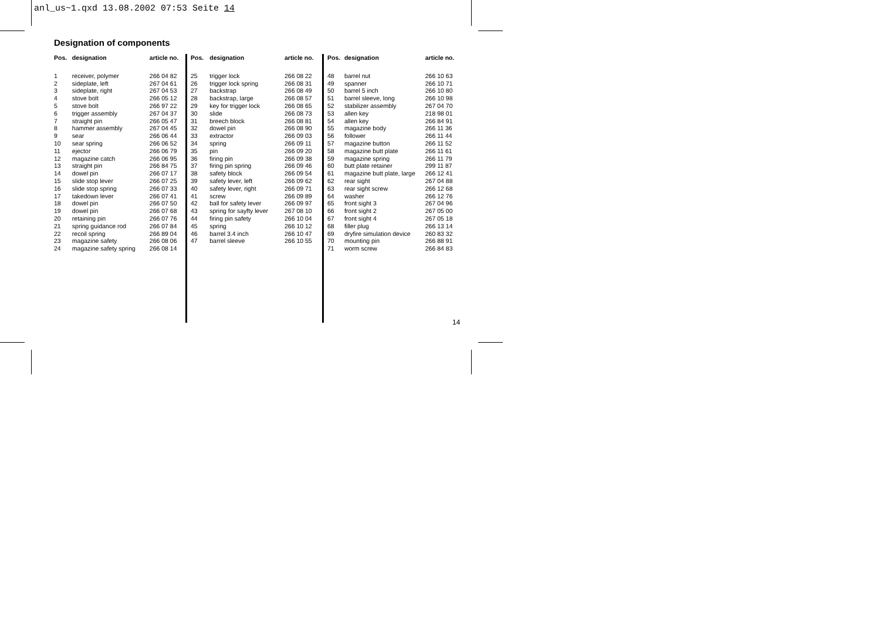anl_us~1.qxd 13.08.2002 07:53 Seite 14
Designation of components
| Pos. | designation | article no. |
| --- | --- | --- |
| 1 | receiver, polymer | 266 04 82 |
| 2 | sideplate, left | 267 04 61 |
| 3 | sideplate, right | 267 04 53 |
| 4 | stove bolt | 266 05 12 |
| 5 | stove bolt | 266 97 22 |
| 6 | trigger assembly | 267 04 37 |
| 7 | straight pin | 266 05 47 |
| 8 | hammer assembly | 267 04 45 |
| 9 | sear | 266 06 44 |
| 10 | sear spring | 266 06 52 |
| 11 | ejector | 266 06 79 |
| 12 | magazine catch | 266 06 95 |
| 13 | straight pin | 266 84 75 |
| 14 | dowel pin | 266 07 17 |
| 15 | slide stop lever | 266 07 25 |
| 16 | slide stop spring | 266 07 33 |
| 17 | takedown lever | 266 07 41 |
| 18 | dowel pin | 266 07 50 |
| 19 | dowel pin | 266 07 68 |
| 20 | retaining pin | 266 07 76 |
| 21 | spring guidance rod | 266 07 84 |
| 22 | recoil spring | 266 89 04 |
| 23 | magazine safety | 266 08 06 |
| 24 | magazine safety spring | 266 08 14 |
| Pos. | designation | article no. |
| --- | --- | --- |
| 25 | trigger lock | 266 08 22 |
| 26 | trigger lock spring | 266 08 31 |
| 27 | backstrap | 266 08 49 |
| 28 | backstrap, large | 266 08 57 |
| 29 | key for trigger lock | 266 08 65 |
| 30 | slide | 266 08 73 |
| 31 | breech block | 266 08 81 |
| 32 | dowel pin | 266 08 90 |
| 33 | extractor | 266 09 03 |
| 34 | spring | 266 09 11 |
| 35 | pin | 266 09 20 |
| 36 | firing pin | 266 09 38 |
| 37 | firing pin spring | 266 09 46 |
| 38 | safety block | 266 09 54 |
| 39 | safety lever, left | 266 09 62 |
| 40 | safety lever, right | 266 09 71 |
| 41 | screw | 266 09 89 |
| 42 | ball for safety lever | 266 09 97 |
| 43 | spring for sayfty lever | 267 08 10 |
| 44 | firing pin safety | 266 10 04 |
| 45 | spring | 266 10 12 |
| 46 | barrel 3.4 inch | 266 10 47 |
| 47 | barrel sleeve | 266 10 55 |
| Pos. | designation | article no. |
| --- | --- | --- |
| 48 | barrel nut | 266 10 63 |
| 49 | spanner | 266 10 71 |
| 50 | barrel 5 inch | 266 10 80 |
| 51 | barrel sleeve, long | 266 10 98 |
| 52 | stabilizer assembly | 267 04 70 |
| 53 | allen key | 218 98 01 |
| 54 | allen key | 266 84 91 |
| 55 | magazine body | 266 11 36 |
| 56 | follower | 266 11 44 |
| 57 | magazine button | 266 11 52 |
| 58 | magazine butt plate | 266 11 61 |
| 59 | magazine spring | 266 11 79 |
| 60 | butt plate retainer | 299 11 87 |
| 61 | magazine butt plate, large | 266 12 41 |
| 62 | rear sight | 267 04 88 |
| 63 | rear sight screw | 266 12 68 |
| 64 | washer | 266 12 76 |
| 65 | front sight 3 | 267 04 96 |
| 66 | front sight 2 | 267 05 00 |
| 67 | front sight 4 | 267 05 18 |
| 68 | filler plug | 266 13 14 |
| 69 | dryfire simulation device | 260 83 32 |
| 70 | mounting pin | 266 88 91 |
| 71 | worm screw | 266 84 83 |
14